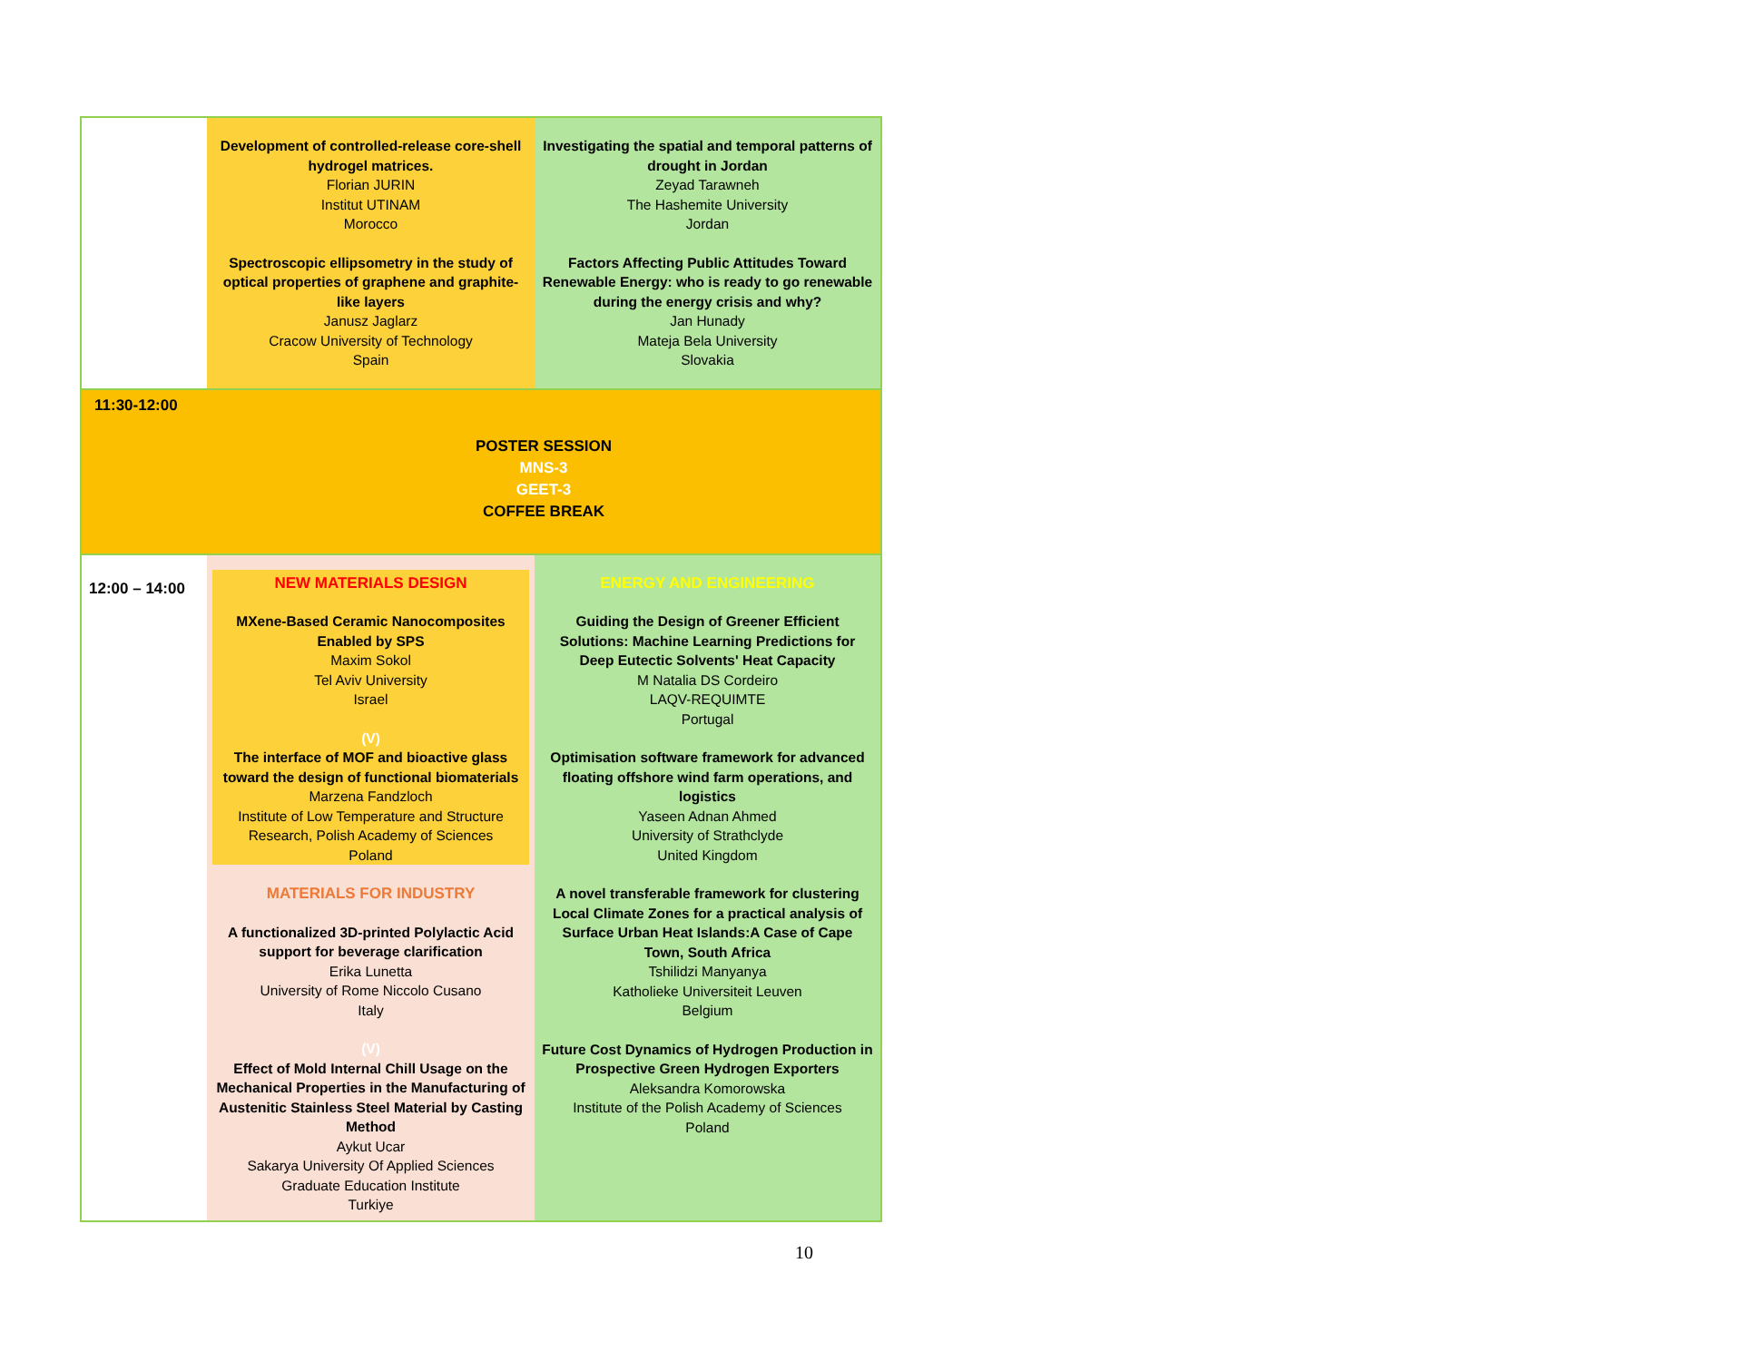| | Development of controlled-release core-shell hydrogel matrices. Florian JURIN Institut UTINAM Morocco Spectroscopic ellipsometry in the study of optical properties of graphene and graphite-like layers Janusz Jaglarz Cracow University of Technology Spain | Investigating the spatial and temporal patterns of drought in Jordan Zeyad Tarawneh The Hashemite University Jordan Factors Affecting Public Attitudes Toward Renewable Energy: who is ready to go renewable during the energy crisis and why? Jan Hunady Mateja Bela University Slovakia |
| 11:30-12:00 | POSTER SESSION MNS-3 GEET-3 COFFEE BREAK | |
| 12:00 – 14:00 | NEW MATERIALS DESIGN MXene-Based Ceramic Nanocomposites Enabled by SPS Maxim Sokol Tel Aviv University Israel (V) The interface of MOF and bioactive glass toward the design of functional biomaterials Marzena Fandzloch Institute of Low Temperature and Structure Research, Polish Academy of Sciences Poland MATERIALS FOR INDUSTRY A functionalized 3D-printed Polylactic Acid support for beverage clarification Erika Lunetta University of Rome Niccolo Cusano Italy (V) Effect of Mold Internal Chill Usage on the Mechanical Properties in the Manufacturing of Austenitic Stainless Steel Material by Casting Method Aykut Ucar Sakarya University Of Applied Sciences Graduate Education Institute Turkiye | ENERGY AND ENGINEERING Guiding the Design of Greener Efficient Solutions: Machine Learning Predictions for Deep Eutectic Solvents' Heat Capacity M Natalia DS Cordeiro LAQV-REQUIMTE Portugal Optimisation software framework for advanced floating offshore wind farm operations, and logistics Yaseen Adnan Ahmed University of Strathclyde United Kingdom A novel transferable framework for clustering Local Climate Zones for a practical analysis of Surface Urban Heat Islands:A Case of Cape Town, South Africa Tshilidzi Manyanya Katholieke Universiteit Leuven Belgium Future Cost Dynamics of Hydrogen Production in Prospective Green Hydrogen Exporters Aleksandra Komorowska Institute of the Polish Academy of Sciences Poland |
10